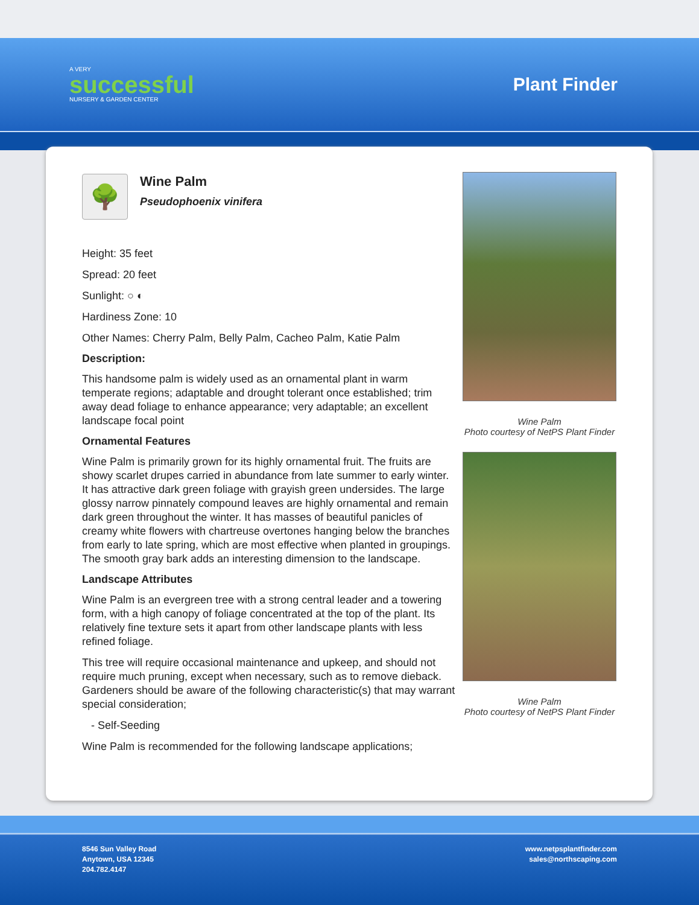A VERY
successful
NURSERY & GARDEN CENTER
Plant Finder
🌳
Wine Palm
Pseudophoenix vinifera
Height: 35 feet
Spread: 20 feet
Sunlight: ○ ◐
Hardiness Zone: 10
Other Names: Cherry Palm, Belly Palm, Cacheo Palm, Katie Palm
Description:
This handsome palm is widely used as an ornamental plant in warm temperate regions; adaptable and drought tolerant once established; trim away dead foliage to enhance appearance; very adaptable; an excellent landscape focal point
Ornamental Features
Wine Palm is primarily grown for its highly ornamental fruit. The fruits are showy scarlet drupes carried in abundance from late summer to early winter. It has attractive dark green foliage with grayish green undersides. The large glossy narrow pinnately compound leaves are highly ornamental and remain dark green throughout the winter. It has masses of beautiful panicles of creamy white flowers with chartreuse overtones hanging below the branches from early to late spring, which are most effective when planted in groupings. The smooth gray bark adds an interesting dimension to the landscape.
Landscape Attributes
Wine Palm is an evergreen tree with a strong central leader and a towering form, with a high canopy of foliage concentrated at the top of the plant. Its relatively fine texture sets it apart from other landscape plants with less refined foliage.
This tree will require occasional maintenance and upkeep, and should not require much pruning, except when necessary, such as to remove dieback. Gardeners should be aware of the following characteristic(s) that may warrant special consideration;
- Self-Seeding
Wine Palm is recommended for the following landscape applications;
Wine Palm
Photo courtesy of NetPS Plant Finder
Wine Palm
Photo courtesy of NetPS Plant Finder
8546 Sun Valley Road
Anytown, USA 12345
204.782.4147
www.netpsplantfinder.com
sales@northscaping.com